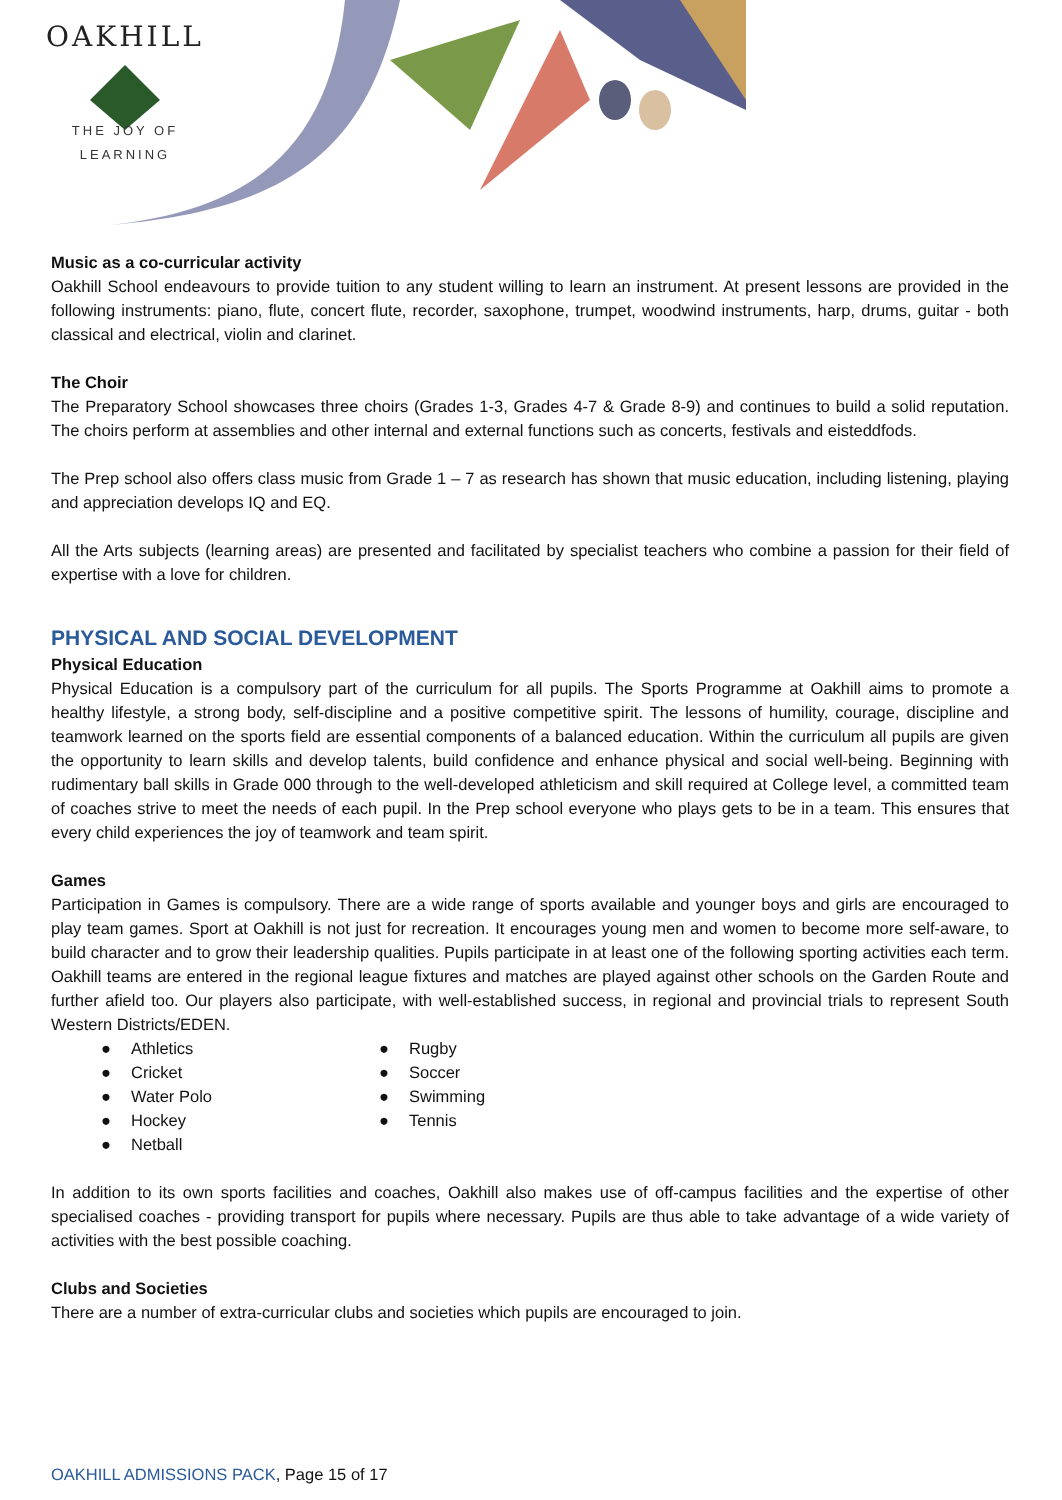OAKHILL
THE JOY OF LEARNING
Music as a co-curricular activity
Oakhill School endeavours to provide tuition to any student willing to learn an instrument. At present lessons are provided in the following instruments: piano, flute, concert flute, recorder, saxophone, trumpet, woodwind instruments, harp, drums, guitar - both classical and electrical, violin and clarinet.
The Choir
The Preparatory School showcases three choirs (Grades 1-3, Grades 4-7 & Grade 8-9) and continues to build a solid reputation. The choirs perform at assemblies and other internal and external functions such as concerts, festivals and eisteddfods.
The Prep school also offers class music from Grade 1 – 7 as research has shown that music education, including listening, playing and appreciation develops IQ and EQ.
All the Arts subjects (learning areas) are presented and facilitated by specialist teachers who combine a passion for their field of expertise with a love for children.
PHYSICAL AND SOCIAL DEVELOPMENT
Physical Education
Physical Education is a compulsory part of the curriculum for all pupils. The Sports Programme at Oakhill aims to promote a healthy lifestyle, a strong body, self-discipline and a positive competitive spirit. The lessons of humility, courage, discipline and teamwork learned on the sports field are essential components of a balanced education. Within the curriculum all pupils are given the opportunity to learn skills and develop talents, build confidence and enhance physical and social well-being. Beginning with rudimentary ball skills in Grade 000 through to the well-developed athleticism and skill required at College level, a committed team of coaches strive to meet the needs of each pupil. In the Prep school everyone who plays gets to be in a team. This ensures that every child experiences the joy of teamwork and team spirit.
Games
Participation in Games is compulsory. There are a wide range of sports available and younger boys and girls are encouraged to play team games. Sport at Oakhill is not just for recreation. It encourages young men and women to become more self-aware, to build character and to grow their leadership qualities. Pupils participate in at least one of the following sporting activities each term. Oakhill teams are entered in the regional league fixtures and matches are played against other schools on the Garden Route and further afield too. Our players also participate, with well-established success, in regional and provincial trials to represent South Western Districts/EDEN.
Athletics
Cricket
Water Polo
Hockey
Netball
Rugby
Soccer
Swimming
Tennis
In addition to its own sports facilities and coaches, Oakhill also makes use of off-campus facilities and the expertise of other specialised coaches - providing transport for pupils where necessary. Pupils are thus able to take advantage of a wide variety of activities with the best possible coaching.
Clubs and Societies
There are a number of extra-curricular clubs and societies which pupils are encouraged to join.
OAKHILL ADMISSIONS PACK, Page 15 of 17